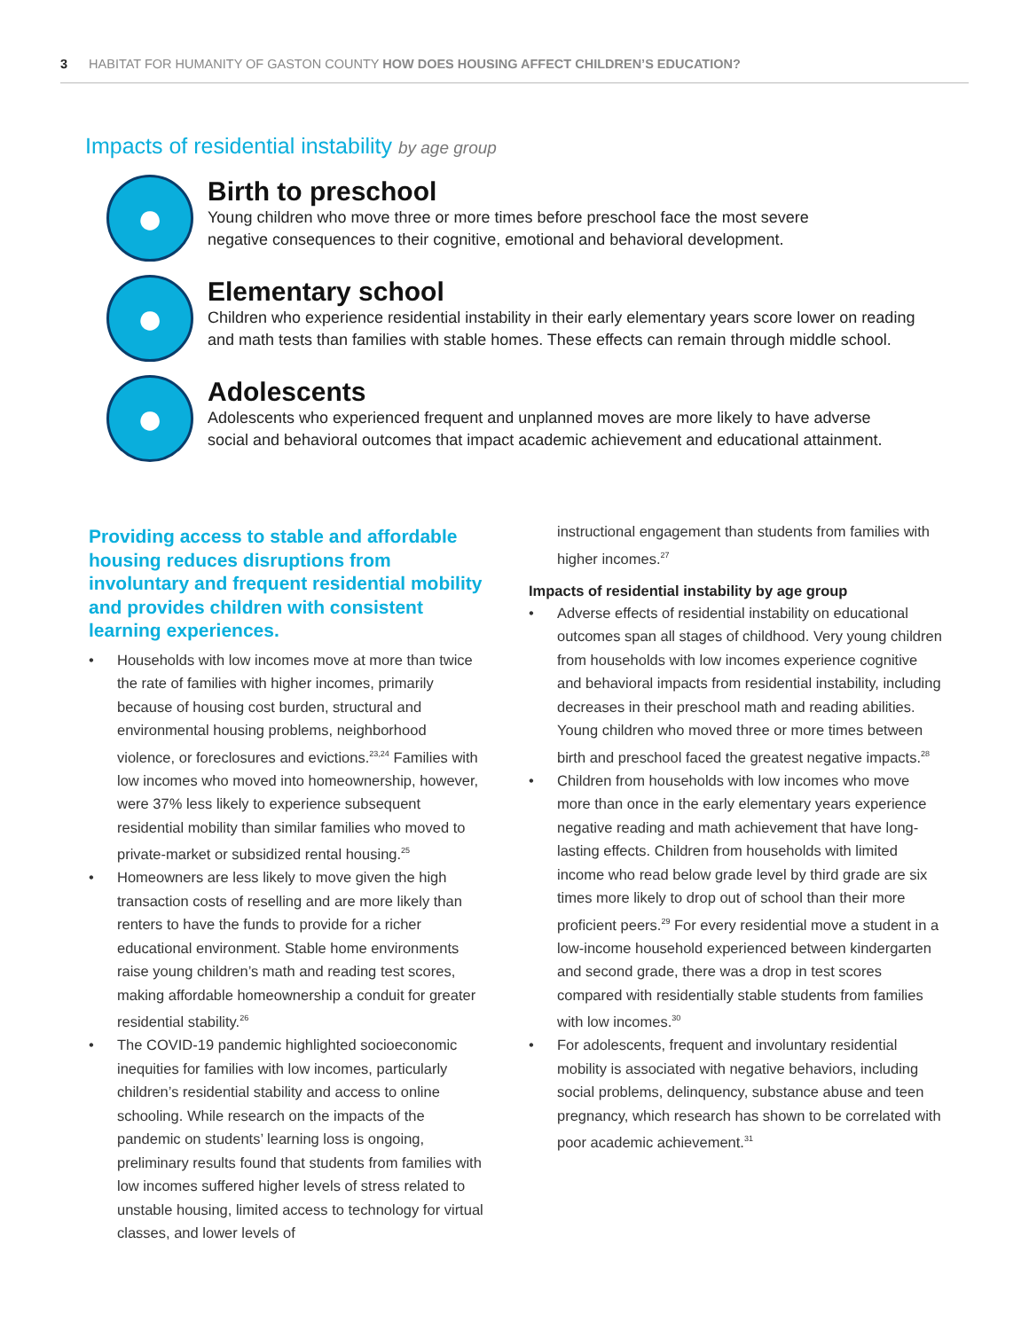3 HABITAT FOR HUMANITY OF GASTON COUNTY HOW DOES HOUSING AFFECT CHILDREN’S EDUCATION?
Impacts of residential instability by age group
●
Birth to preschool
Young children who move three or more times before preschool face the most severe
negative consequences to their cognitive, emotional and behavioral development.
●
Elementary school
Children who experience residential instability in their early elementary years score lower on reading
and math tests than families with stable homes. These effects can remain through middle school.
●
Adolescents
Adolescents who experienced frequent and unplanned moves are more likely to have adverse
social and behavioral outcomes that impact academic achievement and educational attainment.
Providing access to stable and affordable housing reduces disruptions from involuntary and frequent residential mobility and provides children with consistent learning experiences.
• Households with low incomes move at more than twice the rate of families with higher incomes, primarily because of housing cost burden, structural and environmental housing problems, neighborhood violence, or foreclosures and evictions.<sup>23,24</sup> Families with low incomes who moved into homeownership, however, were 37% less likely to experience subsequent residential mobility than similar families who moved to private-market or subsidized rental housing.<sup>25</sup>
• Homeowners are less likely to move given the high transaction costs of reselling and are more likely than renters to have the funds to provide for a richer educational environment. Stable home environments raise young children’s math and reading test scores, making affordable homeownership a conduit for greater residential stability.<sup>26</sup>
• The COVID-19 pandemic highlighted socioeconomic inequities for families with low incomes, particularly children’s residential stability and access to online schooling. While research on the impacts of the pandemic on students’ learning loss is ongoing, preliminary results found that students from families with low incomes suffered higher levels of stress related to unstable housing, limited access to technology for virtual classes, and lower levels of
instructional engagement than students from families with higher incomes.<sup>27</sup>
Impacts of residential instability by age group
• Adverse effects of residential instability on educational outcomes span all stages of childhood. Very young children from households with low incomes experience cognitive and behavioral impacts from residential instability, including decreases in their preschool math and reading abilities. Young children who moved three or more times between birth and preschool faced the greatest negative impacts.<sup>28</sup>
• Children from households with low incomes who move more than once in the early elementary years experience negative reading and math achievement that have long-lasting effects. Children from households with limited income who read below grade level by third grade are six times more likely to drop out of school than their more proficient peers.<sup>29</sup> For every residential move a student in a low-income household experienced between kindergarten and second grade, there was a drop in test scores compared with residentially stable students from families with low incomes.<sup>30</sup>
• For adolescents, frequent and involuntary residential mobility is associated with negative behaviors, including social problems, delinquency, substance abuse and teen pregnancy, which research has shown to be correlated with poor academic achievement.<sup>31</sup>